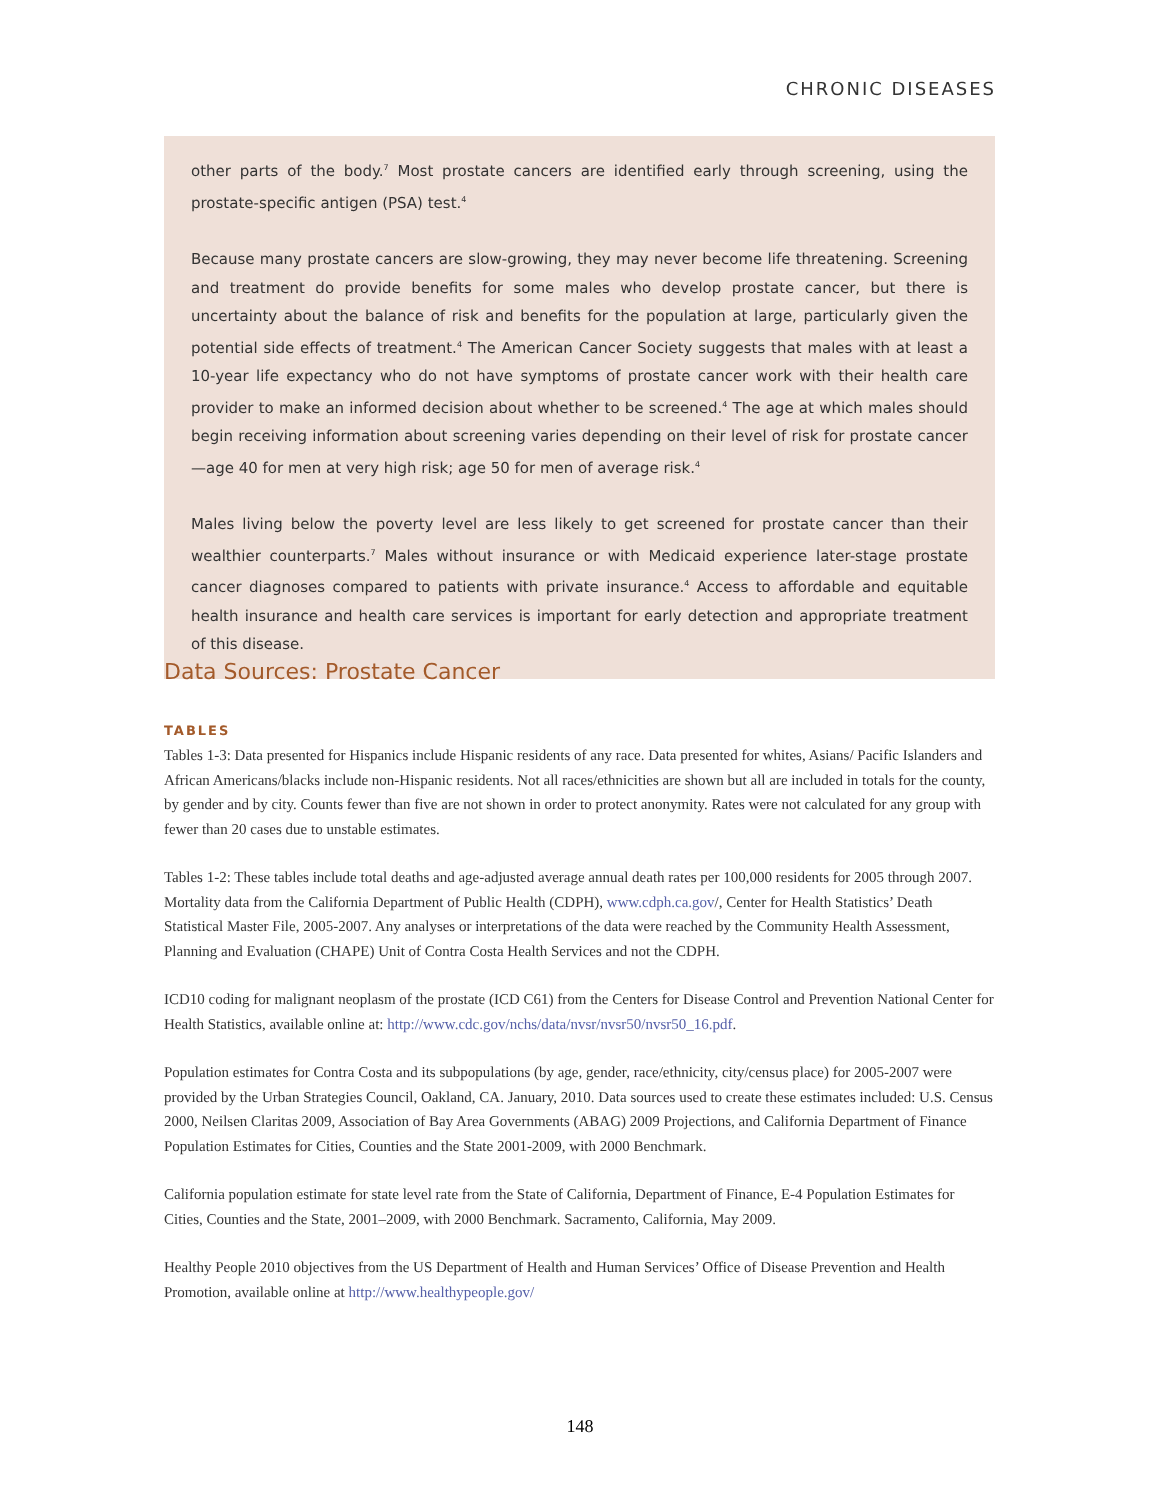CHRONIC DISEASES
other parts of the body.<sup>7</sup> Most prostate cancers are identified early through screening, using the prostate-specific antigen (PSA) test.<sup>4</sup>
Because many prostate cancers are slow-growing, they may never become life threatening. Screening and treatment do provide benefits for some males who develop prostate cancer, but there is uncertainty about the balance of risk and benefits for the population at large, particularly given the potential side effects of treatment.<sup>4</sup> The American Cancer Society suggests that males with at least a 10-year life expectancy who do not have symptoms of prostate cancer work with their health care provider to make an informed decision about whether to be screened.<sup>4</sup> The age at which males should begin receiving information about screening varies depending on their level of risk for prostate cancer—age 40 for men at very high risk; age 50 for men of average risk.<sup>4</sup>
Males living below the poverty level are less likely to get screened for prostate cancer than their wealthier counterparts.<sup>7</sup> Males without insurance or with Medicaid experience later-stage prostate cancer diagnoses compared to patients with private insurance.<sup>4</sup> Access to affordable and equitable health insurance and health care services is important for early detection and appropriate treatment of this disease.
Data Sources: Prostate Cancer
TABLES
Tables 1-3: Data presented for Hispanics include Hispanic residents of any race. Data presented for whites, Asians/ Pacific Islanders and African Americans/blacks include non-Hispanic residents. Not all races/ethnicities are shown but all are included in totals for the county, by gender and by city. Counts fewer than five are not shown in order to protect anonymity. Rates were not calculated for any group with fewer than 20 cases due to unstable estimates.
Tables 1-2: These tables include total deaths and age-adjusted average annual death rates per 100,000 residents for 2005 through 2007. Mortality data from the California Department of Public Health (CDPH), www.cdph.ca.gov/, Center for Health Statistics’ Death Statistical Master File, 2005-2007. Any analyses or interpretations of the data were reached by the Community Health Assessment, Planning and Evaluation (CHAPE) Unit of Contra Costa Health Services and not the CDPH.
ICD10 coding for malignant neoplasm of the prostate (ICD C61) from the Centers for Disease Control and Prevention National Center for Health Statistics, available online at: http://www.cdc.gov/nchs/data/nvsr/nvsr50/nvsr50_16.pdf.
Population estimates for Contra Costa and its subpopulations (by age, gender, race/ethnicity, city/census place) for 2005-2007 were provided by the Urban Strategies Council, Oakland, CA. January, 2010. Data sources used to create these estimates included: U.S. Census 2000, Neilsen Claritas 2009, Association of Bay Area Governments (ABAG) 2009 Projections, and California Department of Finance Population Estimates for Cities, Counties and the State 2001-2009, with 2000 Benchmark.
California population estimate for state level rate from the State of California, Department of Finance, E-4 Population Estimates for Cities, Counties and the State, 2001–2009, with 2000 Benchmark. Sacramento, California, May 2009.
Healthy People 2010 objectives from the US Department of Health and Human Services’ Office of Disease Prevention and Health Promotion, available online at http://www.healthypeople.gov/
148